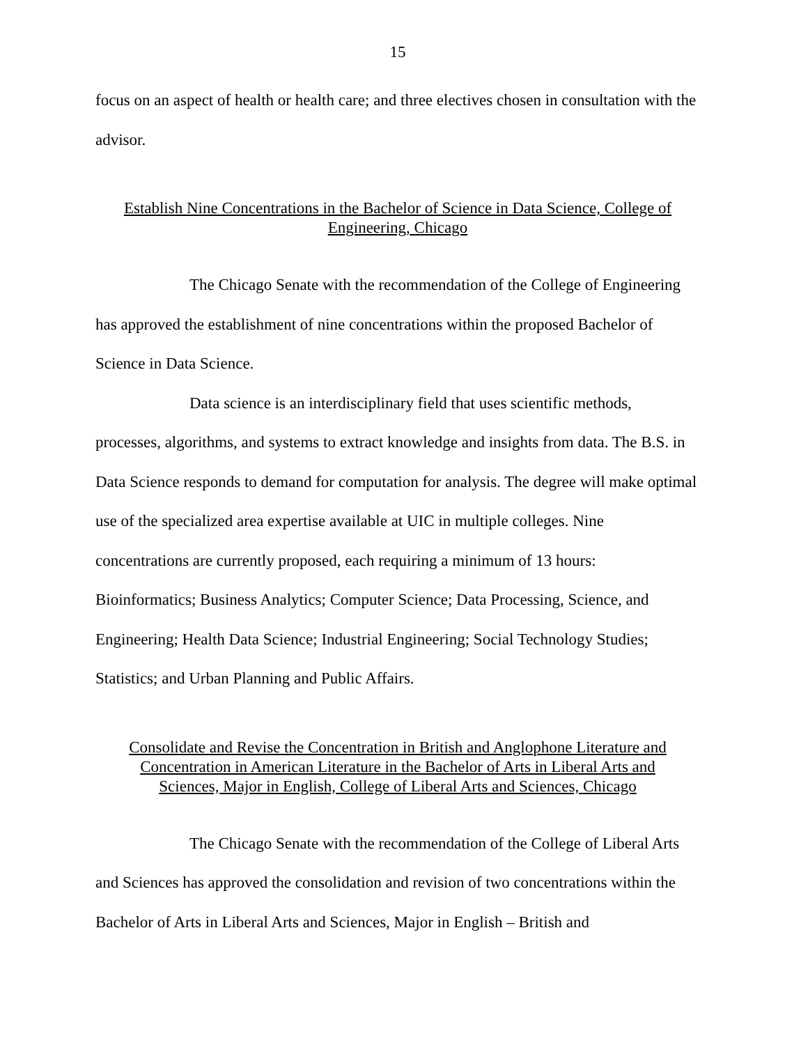15
focus on an aspect of health or health care; and three electives chosen in consultation with the advisor.
Establish Nine Concentrations in the Bachelor of Science in Data Science, College of
Engineering, Chicago
The Chicago Senate with the recommendation of the College of Engineering has approved the establishment of nine concentrations within the proposed Bachelor of Science in Data Science.
Data science is an interdisciplinary field that uses scientific methods, processes, algorithms, and systems to extract knowledge and insights from data. The B.S. in Data Science responds to demand for computation for analysis. The degree will make optimal use of the specialized area expertise available at UIC in multiple colleges. Nine concentrations are currently proposed, each requiring a minimum of 13 hours: Bioinformatics; Business Analytics; Computer Science; Data Processing, Science, and Engineering; Health Data Science; Industrial Engineering; Social Technology Studies; Statistics; and Urban Planning and Public Affairs.
Consolidate and Revise the Concentration in British and Anglophone Literature and
Concentration in American Literature in the Bachelor of Arts in Liberal Arts and
Sciences, Major in English, College of Liberal Arts and Sciences, Chicago
The Chicago Senate with the recommendation of the College of Liberal Arts and Sciences has approved the consolidation and revision of two concentrations within the Bachelor of Arts in Liberal Arts and Sciences, Major in English – British and